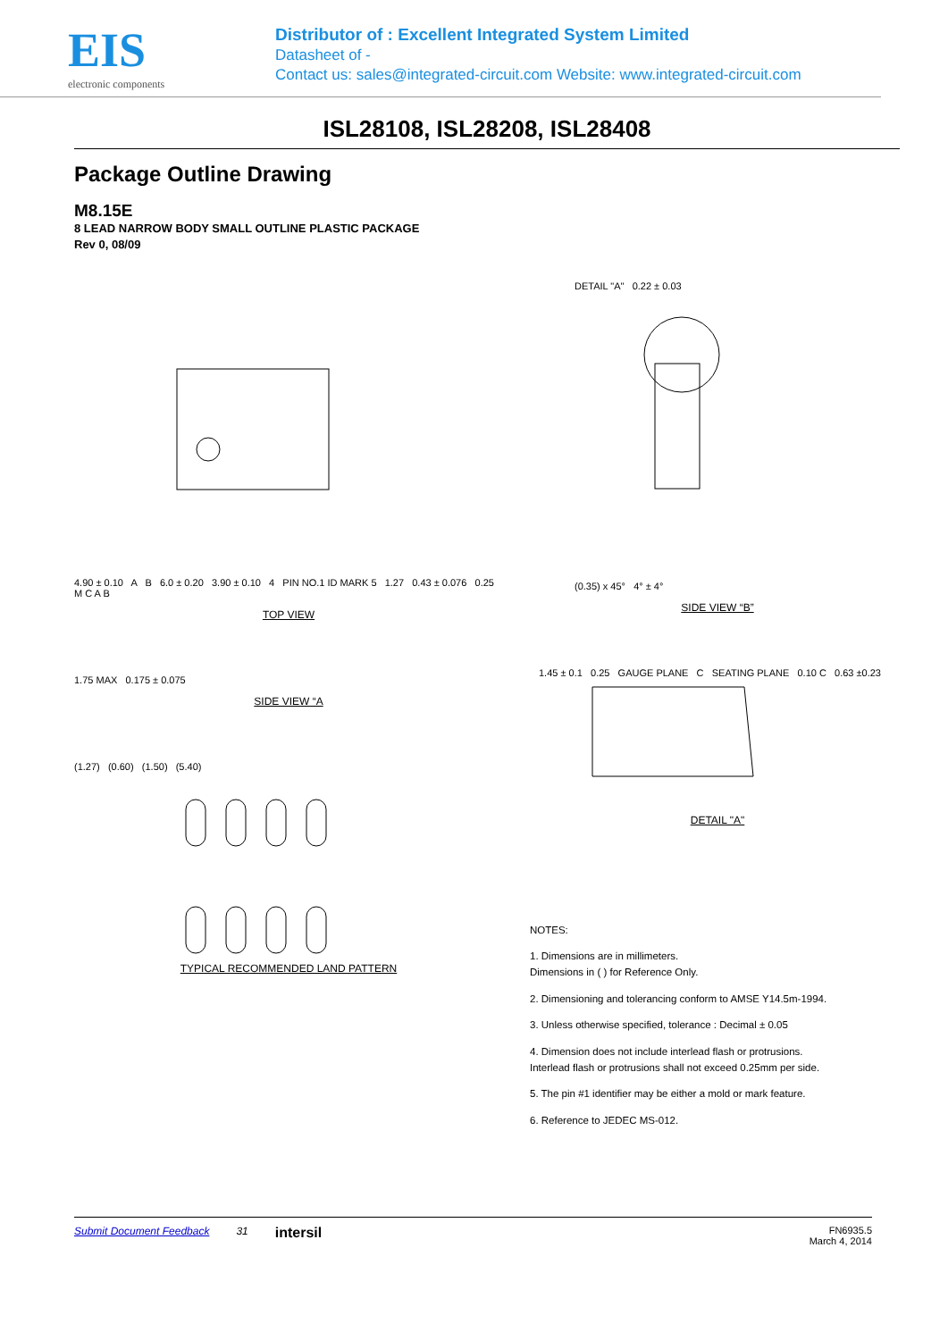EIS
electronic components
Distributor of : Excellent Integrated System Limited
Datasheet of -
Contact us: sales@integrated-circuit.com Website: www.integrated-circuit.com
ISL28108, ISL28208, ISL28408
Package Outline Drawing
M8.15E
8 LEAD NARROW BODY SMALL OUTLINE PLASTIC PACKAGE
Rev 0, 08/09
4.90 ± 0.10 A B 6.0 ± 0.20 3.90 ± 0.10 4 PIN NO.1 ID MARK 5 1.27 0.43 ± 0.076 0.25 M C A B
TOP VIEW
1.75 MAX 0.175 ± 0.075
SIDE VIEW “A
(1.27) (0.60) (1.50) (5.40)
TYPICAL RECOMMENDED LAND PATTERN
DETAIL "A" 0.22 ± 0.03
(0.35) x 45° 4° ± 4°
SIDE VIEW “B”
1.45 ± 0.1 0.25 GAUGE PLANE C SEATING PLANE 0.10 C 0.63 ±0.23
DETAIL "A"
NOTES:
1. Dimensions are in millimeters.
Dimensions in ( ) for Reference Only.
2. Dimensioning and tolerancing conform to AMSE Y14.5m-1994.
3. Unless otherwise specified, tolerance : Decimal ± 0.05
4. Dimension does not include interlead flash or protrusions.
Interlead flash or protrusions shall not exceed 0.25mm per side.
5. The pin #1 identifier may be either a mold or mark feature.
6. Reference to JEDEC MS-012.
Submit Document Feedback 31 intersil FN6935.5
March 4, 2014